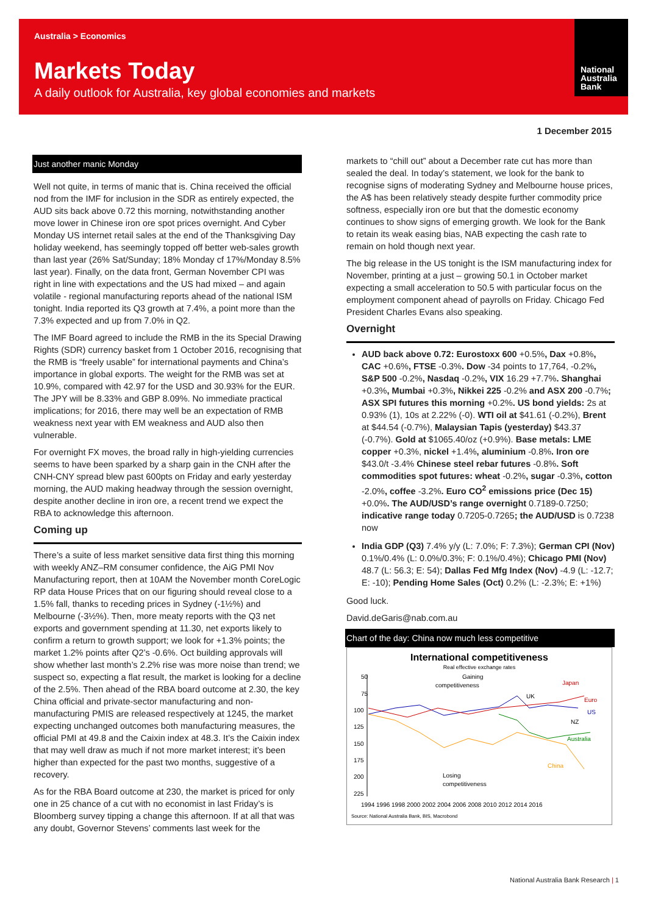Australia > Economics
Markets Today
A daily outlook for Australia, key global economies and markets
National Australia Bank
1 December 2015
Just another manic Monday
Well not quite, in terms of manic that is. China received the official nod from the IMF for inclusion in the SDR as entirely expected, the AUD sits back above 0.72 this morning, notwithstanding another move lower in Chinese iron ore spot prices overnight. And Cyber Monday US internet retail sales at the end of the Thanksgiving Day holiday weekend, has seemingly topped off better web-sales growth than last year (26% Sat/Sunday; 18% Monday cf 17%/Monday 8.5% last year). Finally, on the data front, German November CPI was right in line with expectations and the US had mixed – and again volatile - regional manufacturing reports ahead of the national ISM tonight. India reported its Q3 growth at 7.4%, a point more than the 7.3% expected and up from 7.0% in Q2.
The IMF Board agreed to include the RMB in the its Special Drawing Rights (SDR) currency basket from 1 October 2016, recognising that the RMB is “freely usable” for international payments and China’s importance in global exports. The weight for the RMB was set at 10.9%, compared with 42.97 for the USD and 30.93% for the EUR. The JPY will be 8.33% and GBP 8.09%. No immediate practical implications; for 2016, there may well be an expectation of RMB weakness next year with EM weakness and AUD also then vulnerable.
For overnight FX moves, the broad rally in high-yielding currencies seems to have been sparked by a sharp gain in the CNH after the CNH-CNY spread blew past 600pts on Friday and early yesterday morning, the AUD making headway through the session overnight, despite another decline in iron ore, a recent trend we expect the RBA to acknowledge this afternoon.
Coming up
There’s a suite of less market sensitive data first thing this morning with weekly ANZ–RM consumer confidence, the AiG PMI Nov Manufacturing report, then at 10AM the November month CoreLogic RP data House Prices that on our figuring should reveal close to a 1.5% fall, thanks to receding prices in Sydney (-1½%) and Melbourne (-3½%). Then, more meaty reports with the Q3 net exports and government spending at 11.30, net exports likely to confirm a return to growth support; we look for +1.3% points; the market 1.2% points after Q2’s -0.6%. Oct building approvals will show whether last month’s 2.2% rise was more noise than trend; we suspect so, expecting a flat result, the market is looking for a decline of the 2.5%. Then ahead of the RBA board outcome at 2.30, the key China official and private-sector manufacturing and non-manufacturing PMIS are released respectively at 1245, the market expecting unchanged outcomes both manufacturing measures, the official PMI at 49.8 and the Caixin index at 48.3. It’s the Caixin index that may well draw as much if not more market interest; it’s been higher than expected for the past two months, suggestive of a recovery.
As for the RBA Board outcome at 230, the market is priced for only one in 25 chance of a cut with no economist in last Friday’s is Bloomberg survey tipping a change this afternoon. If at all that was any doubt, Governor Stevens’ comments last week for the
markets to “chill out” about a December rate cut has more than sealed the deal. In today’s statement, we look for the bank to recognise signs of moderating Sydney and Melbourne house prices, the A$ has been relatively steady despite further commodity price softness, especially iron ore but that the domestic economy continues to show signs of emerging growth. We look for the Bank to retain its weak easing bias, NAB expecting the cash rate to remain on hold though next year.
The big release in the US tonight is the ISM manufacturing index for November, printing at a just – growing 50.1 in October market expecting a small acceleration to 50.5 with particular focus on the employment component ahead of payrolls on Friday. Chicago Fed President Charles Evans also speaking.
Overnight
AUD back above 0.72: Eurostoxx 600 +0.5%, Dax +0.8%, CAC +0.6%, FTSE -0.3%. Dow -34 points to 17,764, -0.2%, S&P 500 -0.2%, Nasdaq -0.2%, VIX 16.29 +7.7%. Shanghai +0.3%, Mumbai +0.3%, Nikkei 225 -0.2% and ASX 200 -0.7%; ASX SPI futures this morning +0.2%. US bond yields: 2s at 0.93% (1), 10s at 2.22% (-0). WTI oil at $41.61 (-0.2%), Brent at $44.54 (-0.7%), Malaysian Tapis (yesterday) $43.37 (-0.7%). Gold at $1065.40/oz (+0.9%). Base metals: LME copper +0.3%, nickel +1.4%, aluminium -0.8%. Iron ore $43.0/t -3.4% Chinese steel rebar futures -0.8%. Soft commodities spot futures: wheat -0.2%, sugar -0.3%, cotton -2.0%, coffee -3.2%. Euro CO<sup>2</sup> emissions price (Dec 15) +0.0%. The AUD/USD’s range overnight 0.7189-0.7250; indicative range today 0.7205-0.7265; the AUD/USD is 0.7238 now
India GDP (Q3) 7.4% y/y (L: 7.0%; F: 7.3%); German CPI (Nov) 0.1%/0.4% (L: 0.0%/0.3%; F: 0.1%/0.4%); Chicago PMI (Nov) 48.7 (L: 56.3; E: 54); Dallas Fed Mfg Index (Nov) -4.9 (L: -12.7; E: -10); Pending Home Sales (Oct) 0.2% (L: -2.3%; E: +1%)
Good luck.
David.deGaris@nab.com.au
Chart of the day: China now much less competitive
International competitiveness
Real effective exchange rates
50
75
100
125
150
175
200
225
Japan
Euro
UK
US
NZ
Australia
China
Gaining
competitiveness
Losing
competitiveness
1994 1996 1998 2000 2002 2004 2006 2008 2010 2012 2014 2016
Source: National Australia Bank, BIS, Macrobond
National Australia Bank Research | 1